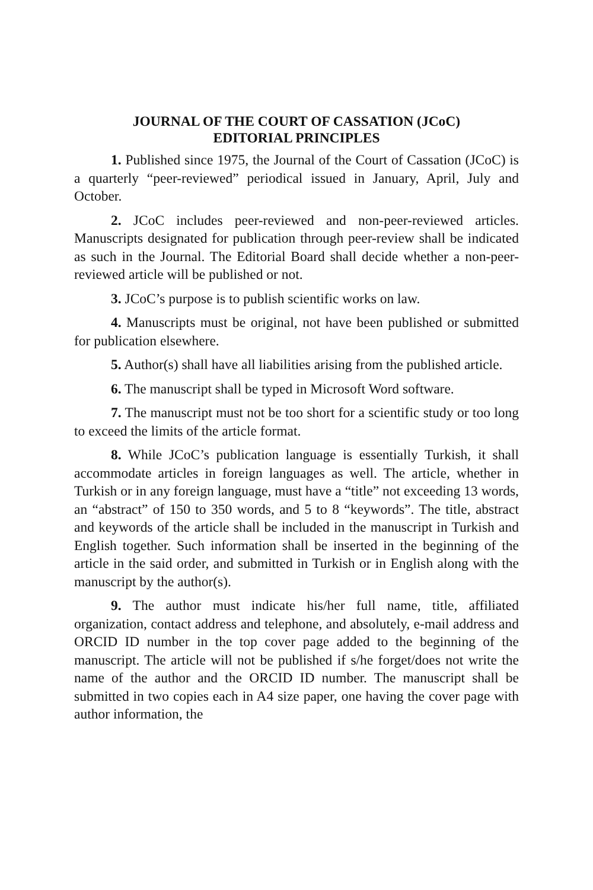JOURNAL OF THE COURT OF CASSATION (JCoC)
EDITORIAL PRINCIPLES
1. Published since 1975, the Journal of the Court of Cassation (JCoC) is a quarterly “peer-reviewed” periodical issued in January, April, July and October.
2. JCoC includes peer-reviewed and non-peer-reviewed articles. Manuscripts designated for publication through peer-review shall be indicated as such in the Journal. The Editorial Board shall decide whether a non-peer-reviewed article will be published or not.
3. JCoC’s purpose is to publish scientific works on law.
4. Manuscripts must be original, not have been published or submitted for publication elsewhere.
5. Author(s) shall have all liabilities arising from the published article.
6. The manuscript shall be typed in Microsoft Word software.
7. The manuscript must not be too short for a scientific study or too long to exceed the limits of the article format.
8. While JCoC’s publication language is essentially Turkish, it shall accommodate articles in foreign languages as well. The article, whether in Turkish or in any foreign language, must have a “title” not exceeding 13 words, an “abstract” of 150 to 350 words, and 5 to 8 “keywords”. The title, abstract and keywords of the article shall be included in the manuscript in Turkish and English together. Such information shall be inserted in the beginning of the article in the said order, and submitted in Turkish or in English along with the manuscript by the author(s).
9. The author must indicate his/her full name, title, affiliated organization, contact address and telephone, and absolutely, e-mail address and ORCID ID number in the top cover page added to the beginning of the manuscript. The article will not be published if s/he forget/does not write the name of the author and the ORCID ID number. The manuscript shall be submitted in two copies each in A4 size paper, one having the cover page with author information, the